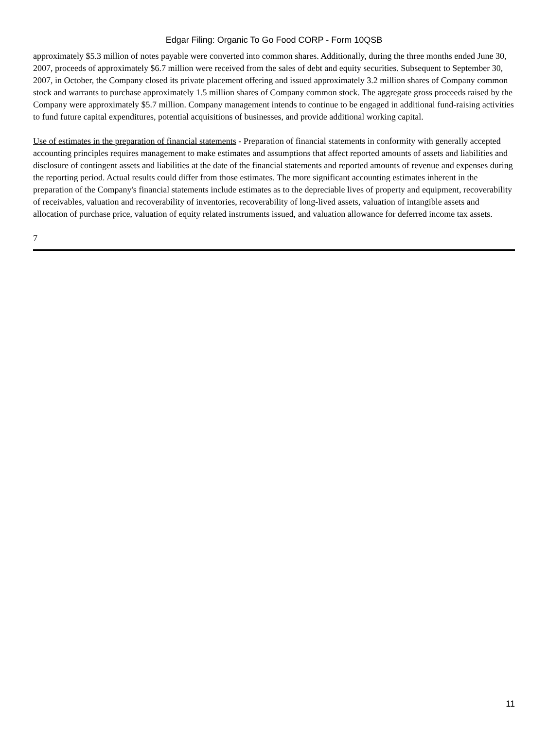Edgar Filing: Organic To Go Food CORP - Form 10QSB
approximately $5.3 million of notes payable were converted into common shares. Additionally, during the three months ended June 30, 2007, proceeds of approximately $6.7 million were received from the sales of debt and equity securities. Subsequent to September 30, 2007, in October, the Company closed its private placement offering and issued approximately 3.2 million shares of Company common stock and warrants to purchase approximately 1.5 million shares of Company common stock. The aggregate gross proceeds raised by the Company were approximately $5.7 million. Company management intends to continue to be engaged in additional fund-raising activities to fund future capital expenditures, potential acquisitions of businesses, and provide additional working capital.
Use of estimates in the preparation of financial statements - Preparation of financial statements in conformity with generally accepted accounting principles requires management to make estimates and assumptions that affect reported amounts of assets and liabilities and disclosure of contingent assets and liabilities at the date of the financial statements and reported amounts of revenue and expenses during the reporting period. Actual results could differ from those estimates. The more significant accounting estimates inherent in the preparation of the Company's financial statements include estimates as to the depreciable lives of property and equipment, recoverability of receivables, valuation and recoverability of inventories, recoverability of long-lived assets, valuation of intangible assets and allocation of purchase price, valuation of equity related instruments issued, and valuation allowance for deferred income tax assets.
7
11